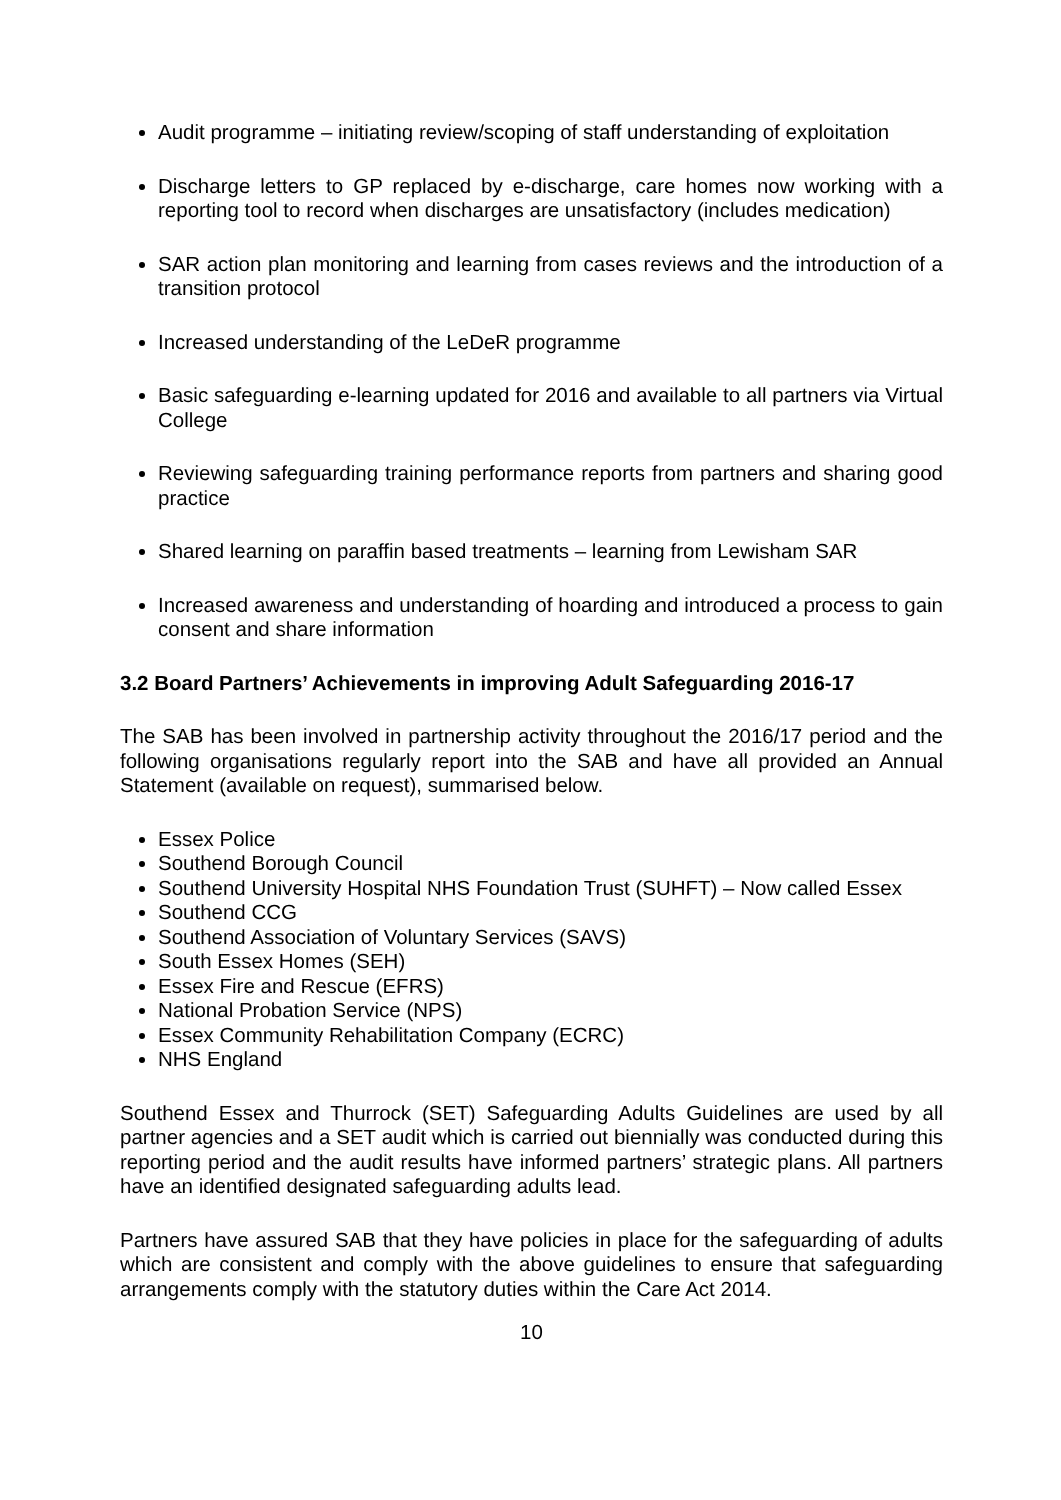Audit programme – initiating review/scoping of staff understanding of exploitation
Discharge letters to GP replaced by e-discharge, care homes now working with a reporting tool to record when discharges are unsatisfactory (includes medication)
SAR action plan monitoring and learning from cases reviews and the introduction of a transition protocol
Increased understanding of the LeDeR programme
Basic safeguarding e-learning updated for 2016 and available to all partners via Virtual College
Reviewing safeguarding training performance reports from partners and sharing good practice
Shared learning on paraffin based treatments – learning from Lewisham SAR
Increased awareness and understanding of hoarding and introduced a process to gain consent and share information
3.2 Board Partners’ Achievements in improving Adult Safeguarding 2016-17
The SAB has been involved in partnership activity throughout the 2016/17 period and the following organisations regularly report into the SAB and have all provided an Annual Statement (available on request), summarised below.
Essex Police
Southend Borough Council
Southend University Hospital NHS Foundation Trust (SUHFT) – Now called Essex
Southend CCG
Southend Association of Voluntary Services (SAVS)
South Essex Homes (SEH)
Essex Fire and Rescue (EFRS)
National Probation Service (NPS)
Essex Community Rehabilitation Company (ECRC)
NHS England
Southend Essex and Thurrock (SET) Safeguarding Adults Guidelines are used by all partner agencies and a SET audit which is carried out biennially was conducted during this reporting period and the audit results have informed partners’ strategic plans. All partners have an identified designated safeguarding adults lead.
Partners have assured SAB that they have policies in place for the safeguarding of adults which are consistent and comply with the above guidelines to ensure that safeguarding arrangements comply with the statutory duties within the Care Act 2014.
10